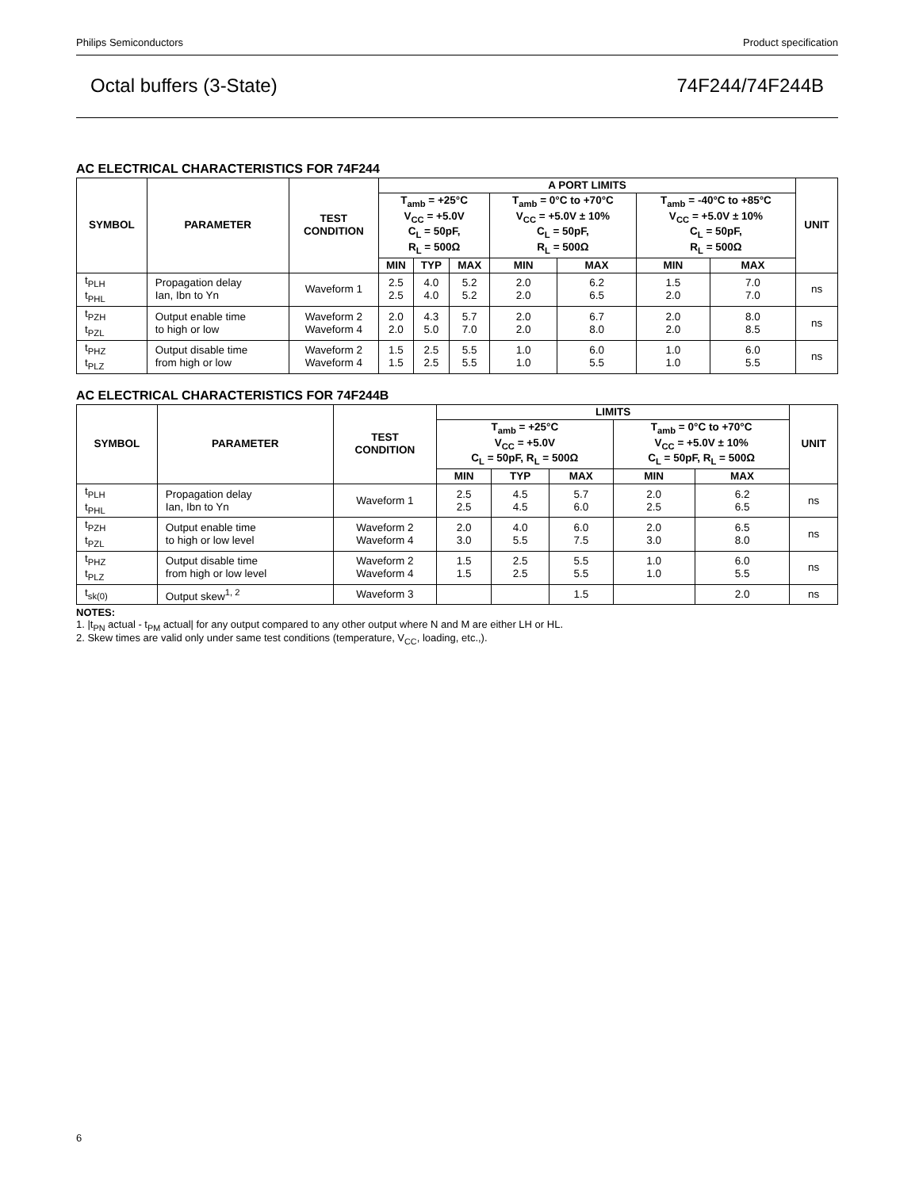Philips Semiconductors Product specification
Octal buffers (3-State) 74F244/74F244B
AC ELECTRICAL CHARACTERISTICS FOR 74F244
| SYMBOL | PARAMETER | TEST CONDITION | A PORT LIMITS | | | | | | | UNIT |
| --- | --- | --- | --- | --- | --- | --- | --- | --- | --- | --- |
| | | | T<sub>amb</sub> = +25°C V<sub>CC</sub> = +5.0V C<sub>L</sub> = 50pF, R<sub>L</sub> = 500Ω | | | T<sub>amb</sub> = 0°C to +70°C V<sub>CC</sub> = +5.0V ± 10% C<sub>L</sub> = 50pF, R<sub>L</sub> = 500Ω | | T<sub>amb</sub> = -40°C to +85°C V<sub>CC</sub> = +5.0V ± 10% C<sub>L</sub> = 50pF, R<sub>L</sub> = 500Ω | | |
| | | | MIN | TYP | MAX | MIN | MAX | MIN | MAX | |
| t<sub>PLH</sub> t<sub>PHL</sub> | Propagation delay Ian, Ibn to Yn | Waveform 1 | 2.5 2.5 | 4.0 4.0 | 5.2 5.2 | 2.0 2.0 | 6.2 6.5 | 1.5 2.0 | 7.0 7.0 | ns |
| t<sub>PZH</sub> t<sub>PZL</sub> | Output enable time to high or low | Waveform 2 Waveform 4 | 2.0 2.0 | 4.3 5.0 | 5.7 7.0 | 2.0 2.0 | 6.7 8.0 | 2.0 2.0 | 8.0 8.5 | ns |
| t<sub>PHZ</sub> t<sub>PLZ</sub> | Output disable time from high or low | Waveform 2 Waveform 4 | 1.5 1.5 | 2.5 2.5 | 5.5 5.5 | 1.0 1.0 | 6.0 5.5 | 1.0 1.0 | 6.0 5.5 | ns |
AC ELECTRICAL CHARACTERISTICS FOR 74F244B
| SYMBOL | PARAMETER | TEST CONDITION | LIMITS | | | | | UNIT |
| --- | --- | --- | --- | --- | --- | --- | --- | --- |
| | | | T<sub>amb</sub> = +25°C V<sub>CC</sub> = +5.0V C<sub>L</sub> = 50pF, R<sub>L</sub> = 500Ω | | | T<sub>amb</sub> = 0°C to +70°C V<sub>CC</sub> = +5.0V ± 10% C<sub>L</sub> = 50pF, R<sub>L</sub> = 500Ω | | |
| | | | MIN | TYP | MAX | MIN | MAX | |
| t<sub>PLH</sub> t<sub>PHL</sub> | Propagation delay Ian, Ibn to Yn | Waveform 1 | 2.5 2.5 | 4.5 4.5 | 5.7 6.0 | 2.0 2.5 | 6.2 6.5 | ns |
| t<sub>PZH</sub> t<sub>PZL</sub> | Output enable time to high or low level | Waveform 2 Waveform 4 | 2.0 3.0 | 4.0 5.5 | 6.0 7.5 | 2.0 3.0 | 6.5 8.0 | ns |
| t<sub>PHZ</sub> t<sub>PLZ</sub> | Output disable time from high or low level | Waveform 2 Waveform 4 | 1.5 1.5 | 2.5 2.5 | 5.5 5.5 | 1.0 1.0 | 6.0 5.5 | ns |
| t<sub>sk(0)</sub> | Output skew<sup>1, 2</sup> | Waveform 3 | | | 1.5 | | 2.0 | ns |
NOTES:
1. |t<sub>PN</sub> actual - t<sub>PM</sub> actual| for any output compared to any other output where N and M are either LH or HL.
2. Skew times are valid only under same test conditions (temperature, V<sub>CC</sub>, loading, etc.,).
6